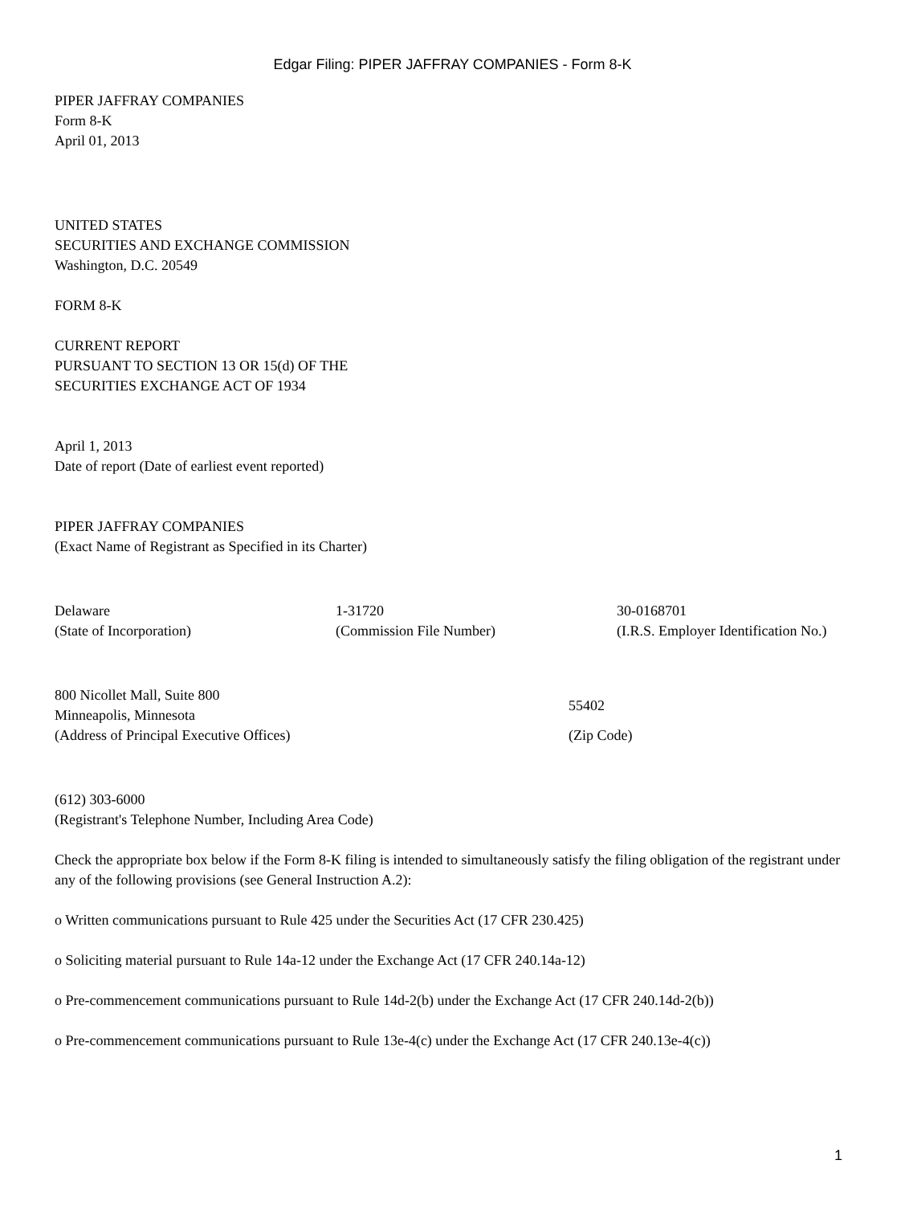Edgar Filing: PIPER JAFFRAY COMPANIES - Form 8-K
PIPER JAFFRAY COMPANIES
Form 8-K
April 01, 2013
UNITED STATES
SECURITIES AND EXCHANGE COMMISSION
Washington, D.C. 20549
FORM 8-K
CURRENT REPORT
PURSUANT TO SECTION 13 OR 15(d) OF THE
SECURITIES EXCHANGE ACT OF 1934
April 1, 2013
Date of report (Date of earliest event reported)
PIPER JAFFRAY COMPANIES
(Exact Name of Registrant as Specified in its Charter)
| Delaware | 1-31720 | 30-0168701 |
| (State of Incorporation) | (Commission File Number) | (I.R.S. Employer Identification No.) |
| 800 Nicollet Mall, Suite 800 Minneapolis, Minnesota | 55402 |
| (Address of Principal Executive Offices) | (Zip Code) |
(612) 303-6000
(Registrant's Telephone Number, Including Area Code)
Check the appropriate box below if the Form 8-K filing is intended to simultaneously satisfy the filing obligation of the registrant under any of the following provisions (see General Instruction A.2):
o Written communications pursuant to Rule 425 under the Securities Act (17 CFR 230.425)
o Soliciting material pursuant to Rule 14a-12 under the Exchange Act (17 CFR 240.14a-12)
o Pre-commencement communications pursuant to Rule 14d-2(b) under the Exchange Act (17 CFR 240.14d-2(b))
o Pre-commencement communications pursuant to Rule 13e-4(c) under the Exchange Act (17 CFR 240.13e-4(c))
1